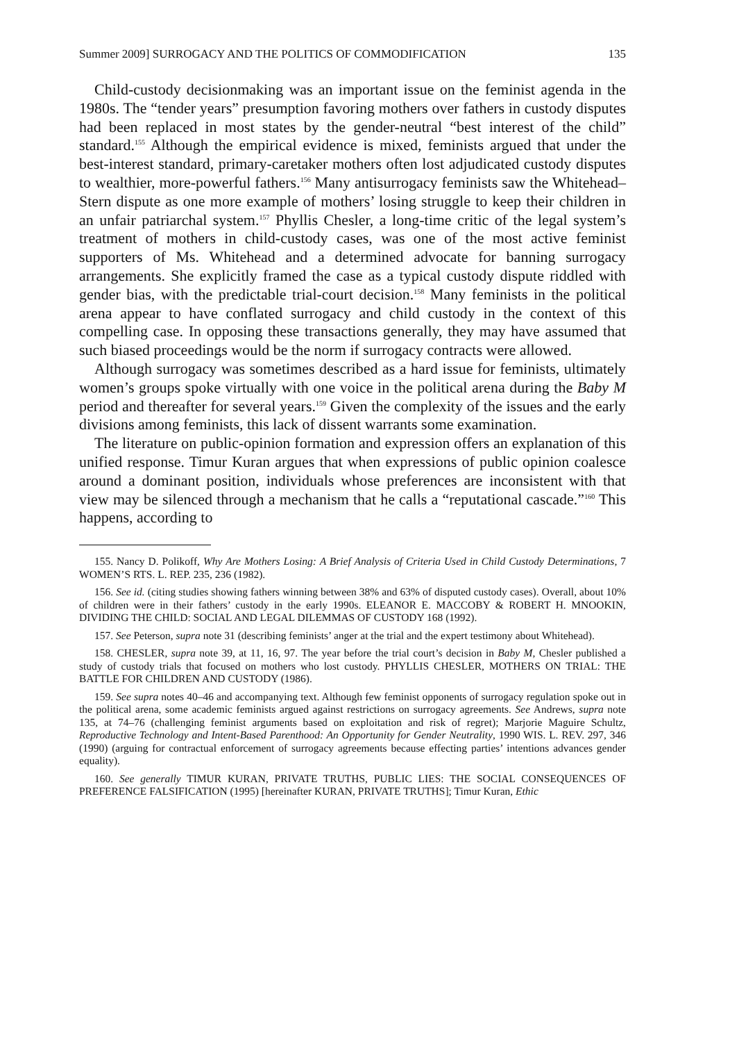Summer 2009] SURROGACY AND THE POLITICS OF COMMODIFICATION 135
Child-custody decisionmaking was an important issue on the feminist agenda in the 1980s. The “tender years” presumption favoring mothers over fathers in custody disputes had been replaced in most states by the gender-neutral “best interest of the child” standard.<sup>155</sup> Although the empirical evidence is mixed, feminists argued that under the best-interest standard, primary-caretaker mothers often lost adjudicated custody disputes to wealthier, more-powerful fathers.<sup>156</sup> Many antisurrogacy feminists saw the Whitehead–Stern dispute as one more example of mothers’ losing struggle to keep their children in an unfair patriarchal system.<sup>157</sup> Phyllis Chesler, a long-time critic of the legal system’s treatment of mothers in child-custody cases, was one of the most active feminist supporters of Ms. Whitehead and a determined advocate for banning surrogacy arrangements. She explicitly framed the case as a typical custody dispute riddled with gender bias, with the predictable trial-court decision.<sup>158</sup> Many feminists in the political arena appear to have conflated surrogacy and child custody in the context of this compelling case. In opposing these transactions generally, they may have assumed that such biased proceedings would be the norm if surrogacy contracts were allowed.
Although surrogacy was sometimes described as a hard issue for feminists, ultimately women’s groups spoke virtually with one voice in the political arena during the Baby M period and thereafter for several years.<sup>159</sup> Given the complexity of the issues and the early divisions among feminists, this lack of dissent warrants some examination.
The literature on public-opinion formation and expression offers an explanation of this unified response. Timur Kuran argues that when expressions of public opinion coalesce around a dominant position, individuals whose preferences are inconsistent with that view may be silenced through a mechanism that he calls a “reputational cascade.”<sup>160</sup> This happens, according to
155. Nancy D. Polikoff, Why Are Mothers Losing: A Brief Analysis of Criteria Used in Child Custody Determinations, 7 WOMEN’S RTS. L. REP. 235, 236 (1982).
156. See id. (citing studies showing fathers winning between 38% and 63% of disputed custody cases). Overall, about 10% of children were in their fathers’ custody in the early 1990s. ELEANOR E. MACCOBY & ROBERT H. MNOOKIN, DIVIDING THE CHILD: SOCIAL AND LEGAL DILEMMAS OF CUSTODY 168 (1992).
157. See Peterson, supra note 31 (describing feminists’ anger at the trial and the expert testimony about Whitehead).
158. CHESLER, supra note 39, at 11, 16, 97. The year before the trial court’s decision in Baby M, Chesler published a study of custody trials that focused on mothers who lost custody. PHYLLIS CHESLER, MOTHERS ON TRIAL: THE BATTLE FOR CHILDREN AND CUSTODY (1986).
159. See supra notes 40–46 and accompanying text. Although few feminist opponents of surrogacy regulation spoke out in the political arena, some academic feminists argued against restrictions on surrogacy agreements. See Andrews, supra note 135, at 74–76 (challenging feminist arguments based on exploitation and risk of regret); Marjorie Maguire Schultz, Reproductive Technology and Intent-Based Parenthood: An Opportunity for Gender Neutrality, 1990 WIS. L. REV. 297, 346 (1990) (arguing for contractual enforcement of surrogacy agreements because effecting parties’ intentions advances gender equality).
160. See generally TIMUR KURAN, PRIVATE TRUTHS, PUBLIC LIES: THE SOCIAL CONSEQUENCES OF PREFERENCE FALSIFICATION (1995) [hereinafter KURAN, PRIVATE TRUTHS]; Timur Kuran, Ethic